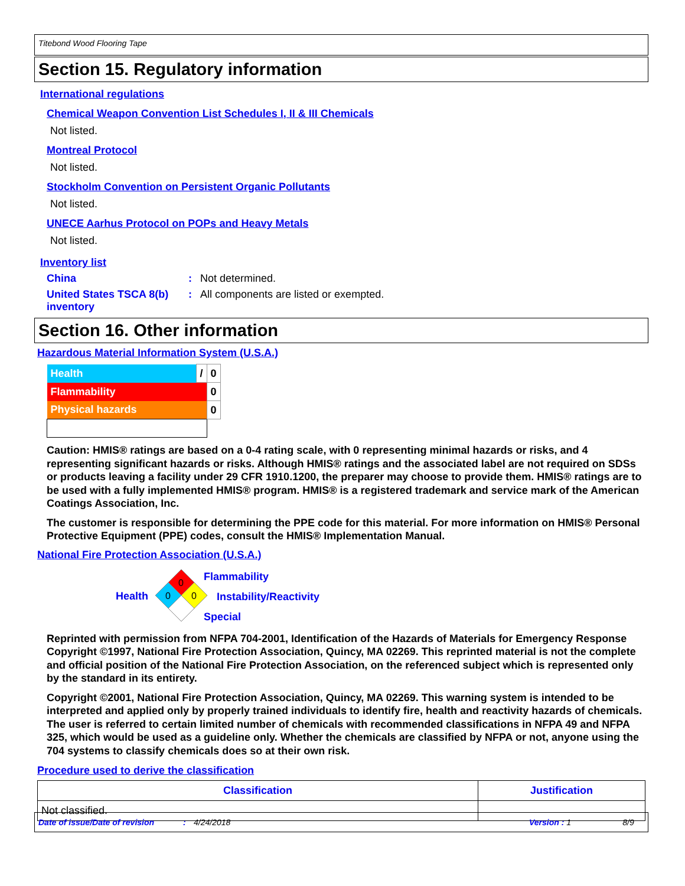Titebond Wood Flooring Tape
Section 15. Regulatory information
International regulations
Chemical Weapon Convention List Schedules I, II & III Chemicals
Not listed.
Montreal Protocol
Not listed.
Stockholm Convention on Persistent Organic Pollutants
Not listed.
UNECE Aarhus Protocol on POPs and Heavy Metals
Not listed.
Inventory list
China: Not determined.
United States TSCA 8(b) inventory: All components are listed or exempted.
Section 16. Other information
Hazardous Material Information System (U.S.A.)
| Health | / | 0 |
| Flammability | | 0 |
| Physical hazards | | 0 |
Caution: HMIS® ratings are based on a 0-4 rating scale, with 0 representing minimal hazards or risks, and 4 representing significant hazards or risks. Although HMIS® ratings and the associated label are not required on SDSs or products leaving a facility under 29 CFR 1910.1200, the preparer may choose to provide them. HMIS® ratings are to be used with a fully implemented HMIS® program. HMIS® is a registered trademark and service mark of the American Coatings Association, Inc.
The customer is responsible for determining the PPE code for this material. For more information on HMIS® Personal Protective Equipment (PPE) codes, consult the HMIS® Implementation Manual.
National Fire Protection Association (U.S.A.)
Health
0
0
0
Flammability
Instability/Reactivity
Special
Reprinted with permission from NFPA 704-2001, Identification of the Hazards of Materials for Emergency Response Copyright ©1997, National Fire Protection Association, Quincy, MA 02269. This reprinted material is not the complete and official position of the National Fire Protection Association, on the referenced subject which is represented only by the standard in its entirety.
Copyright ©2001, National Fire Protection Association, Quincy, MA 02269. This warning system is intended to be interpreted and applied only by properly trained individuals to identify fire, health and reactivity hazards of chemicals. The user is referred to certain limited number of chemicals with recommended classifications in NFPA 49 and NFPA 325, which would be used as a guideline only. Whether the chemicals are classified by NFPA or not, anyone using the 704 systems to classify chemicals does so at their own risk.
Procedure used to derive the classification
| Classification | Justification |
| --- | --- |
| Not classified. | |
Date of issue/Date of revision: 4/24/2018 Version : 1 8/9